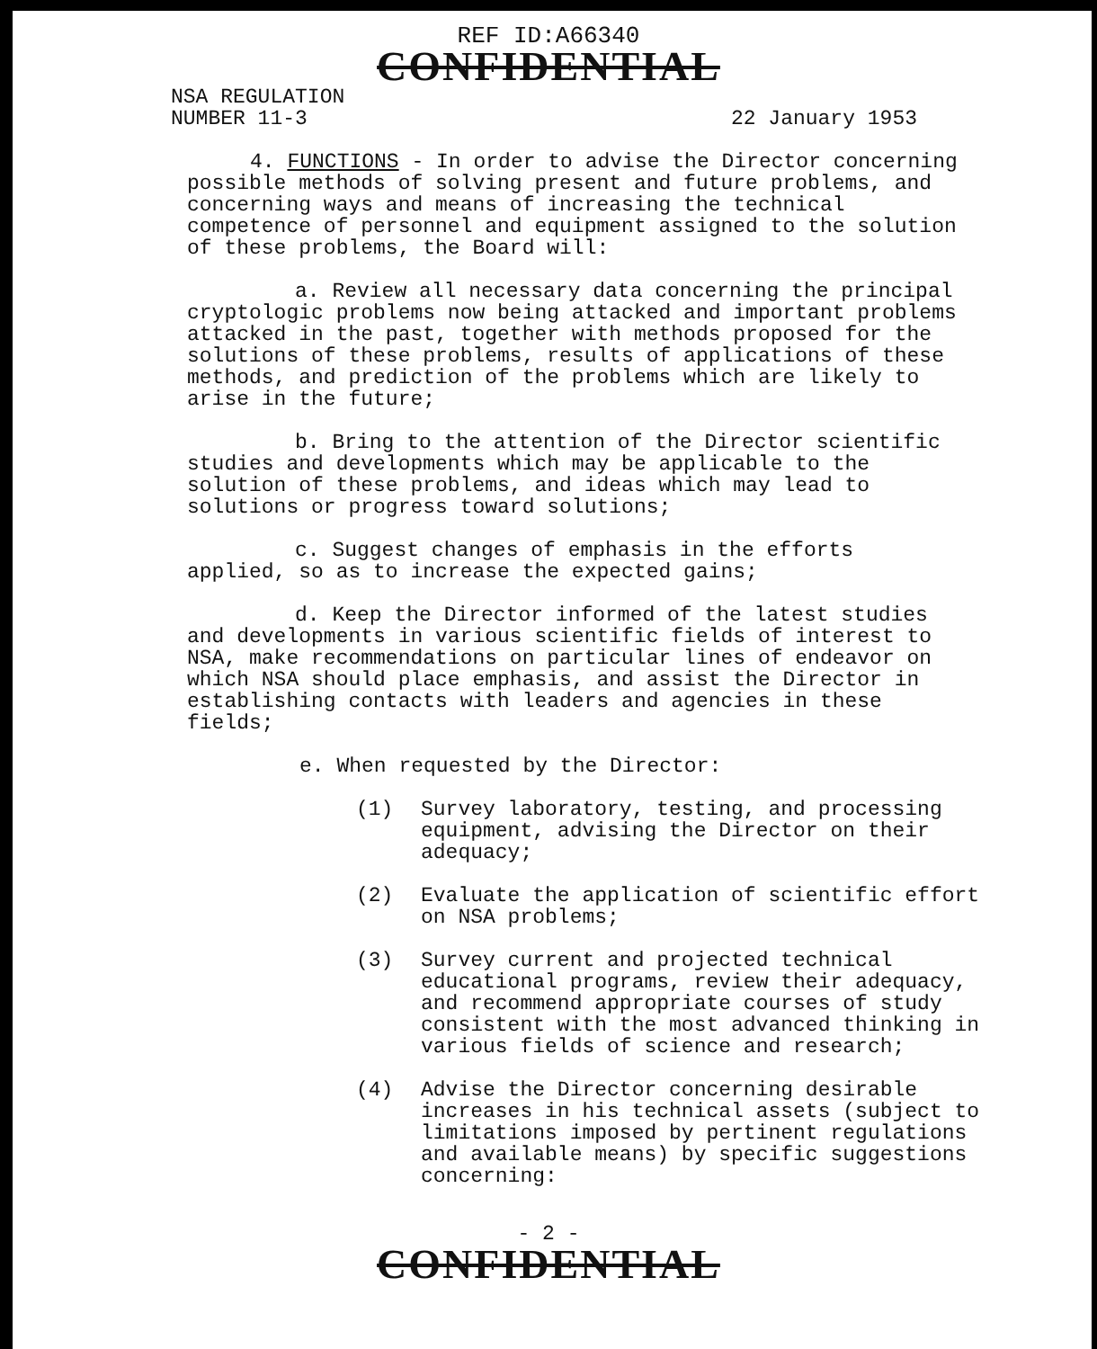REF ID:A66340
CONFIDENTIAL
NSA REGULATION
NUMBER 11-3
22 January 1953
4. FUNCTIONS - In order to advise the Director concerning possible methods of solving present and future problems, and concerning ways and means of increasing the technical competence of personnel and equipment assigned to the solution of these problems, the Board will:
a. Review all necessary data concerning the principal cryptologic problems now being attacked and important problems attacked in the past, together with methods proposed for the solutions of these problems, results of applications of these methods, and prediction of the problems which are likely to arise in the future;
b. Bring to the attention of the Director scientific studies and developments which may be applicable to the solution of these problems, and ideas which may lead to solutions or progress toward solutions;
c. Suggest changes of emphasis in the efforts applied, so as to increase the expected gains;
d. Keep the Director informed of the latest studies and developments in various scientific fields of interest to NSA, make recommendations on particular lines of endeavor on which NSA should place emphasis, and assist the Director in establishing contacts with leaders and agencies in these fields;
e. When requested by the Director:
(1) Survey laboratory, testing, and processing equipment, advising the Director on their adequacy;
(2) Evaluate the application of scientific effort on NSA problems;
(3) Survey current and projected technical educational programs, review their adequacy, and recommend appropriate courses of study consistent with the most advanced thinking in various fields of science and research;
(4) Advise the Director concerning desirable increases in his technical assets (subject to limitations imposed by pertinent regulations and available means) by specific suggestions concerning:
- 2 -
CONFIDENTIAL